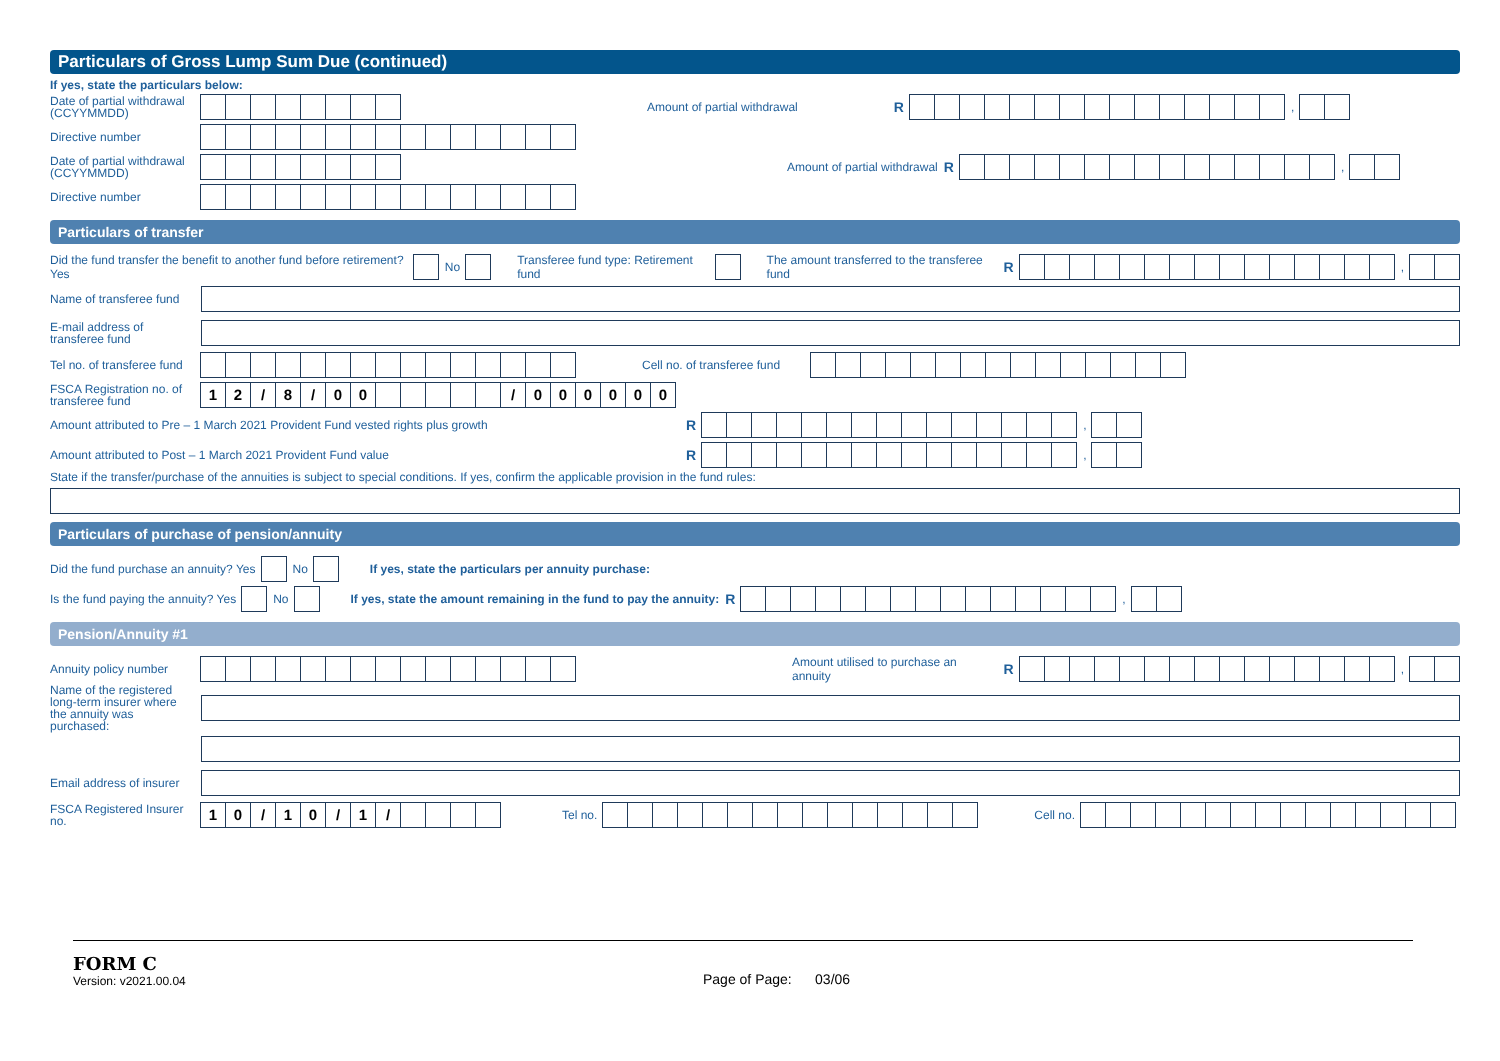Particulars of Gross Lump Sum Due (continued)
If yes, state the particulars below:
Date of partial withdrawal (CCYYMMDD) Amount of partial withdrawal R ,
Directive number
Date of partial withdrawal (CCYYMMDD) Amount of partial withdrawal R ,
Directive number
Particulars of transfer
Did the fund transfer the benefit to another fund before retirement? Yes No Transferee fund type: Retirement fund The amount transferred to the transferee fund R ,
Name of transferee fund
E-mail address of transferee fund
Tel no. of transferee fund Cell no. of transferee fund
FSCA Registration no. of transferee fund 12 / 8 / 00 / 000000
Amount attributed to Pre – 1 March 2021 Provident Fund vested rights plus growth R ,
Amount attributed to Post – 1 March 2021 Provident Fund value R ,
State if the transfer/purchase of the annuities is subject to special conditions. If yes, confirm the applicable provision in the fund rules:
Particulars of purchase of pension/annuity
Did the fund purchase an annuity? Yes No If yes, state the particulars per annuity purchase:
Is the fund paying the annuity? Yes No If yes, state the amount remaining in the fund to pay the annuity: R ,
Pension/Annuity #1
Annuity policy number Amount utilised to purchase an annuity R ,
Name of the registered long-term insurer where the annuity was purchased:
Email address of insurer
FSCA Registered Insurer no. 10 / 10 / 1 / Tel no. Cell no.
FORM C
Version: v2021.00.04
Page of Page: 03/06